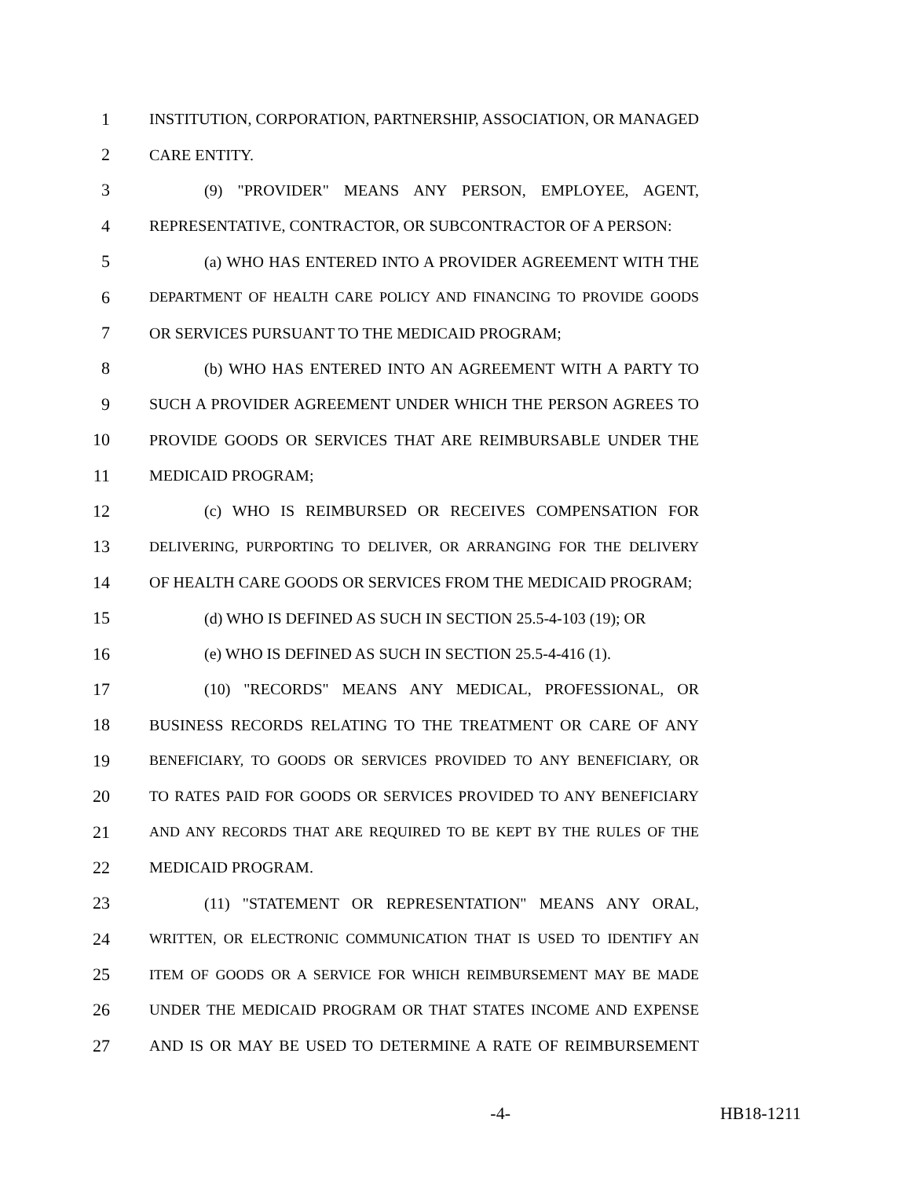1 INSTITUTION, CORPORATION, PARTNERSHIP, ASSOCIATION, OR MANAGED
2 CARE ENTITY.
3 (9) "PROVIDER" MEANS ANY PERSON, EMPLOYEE, AGENT,
4 REPRESENTATIVE, CONTRACTOR, OR SUBCONTRACTOR OF A PERSON:
5 (a) WHO HAS ENTERED INTO A PROVIDER AGREEMENT WITH THE
6 DEPARTMENT OF HEALTH CARE POLICY AND FINANCING TO PROVIDE GOODS
7 OR SERVICES PURSUANT TO THE MEDICAID PROGRAM;
8 (b) WHO HAS ENTERED INTO AN AGREEMENT WITH A PARTY TO
9 SUCH A PROVIDER AGREEMENT UNDER WHICH THE PERSON AGREES TO
10 PROVIDE GOODS OR SERVICES THAT ARE REIMBURSABLE UNDER THE
11 MEDICAID PROGRAM;
12 (c) WHO IS REIMBURSED OR RECEIVES COMPENSATION FOR
13 DELIVERING, PURPORTING TO DELIVER, OR ARRANGING FOR THE DELIVERY
14 OF HEALTH CARE GOODS OR SERVICES FROM THE MEDICAID PROGRAM;
15 (d) WHO IS DEFINED AS SUCH IN SECTION 25.5-4-103 (19); OR
16 (e) WHO IS DEFINED AS SUCH IN SECTION 25.5-4-416 (1).
17 (10) "RECORDS" MEANS ANY MEDICAL, PROFESSIONAL, OR
18 BUSINESS RECORDS RELATING TO THE TREATMENT OR CARE OF ANY
19 BENEFICIARY, TO GOODS OR SERVICES PROVIDED TO ANY BENEFICIARY, OR
20 TO RATES PAID FOR GOODS OR SERVICES PROVIDED TO ANY BENEFICIARY
21 AND ANY RECORDS THAT ARE REQUIRED TO BE KEPT BY THE RULES OF THE
22 MEDICAID PROGRAM.
23 (11) "STATEMENT OR REPRESENTATION" MEANS ANY ORAL,
24 WRITTEN, OR ELECTRONIC COMMUNICATION THAT IS USED TO IDENTIFY AN
25 ITEM OF GOODS OR A SERVICE FOR WHICH REIMBURSEMENT MAY BE MADE
26 UNDER THE MEDICAID PROGRAM OR THAT STATES INCOME AND EXPENSE
27 AND IS OR MAY BE USED TO DETERMINE A RATE OF REIMBURSEMENT
-4- HB18-1211